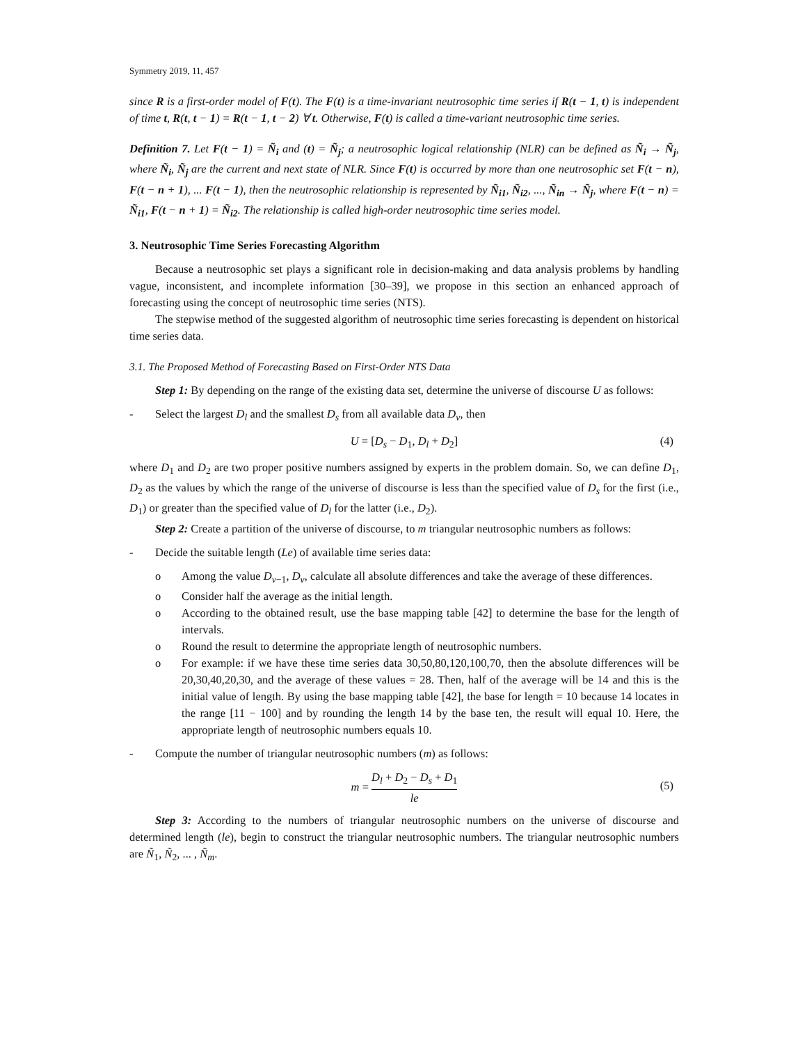Symmetry 2019, 11, 457
since R is a first-order model of F(t). The F(t) is a time-invariant neutrosophic time series if R(t − 1, t) is independent of time t, R(t, t − 1) = R(t − 1, t − 2) ∀ t. Otherwise, F(t) is called a time-variant neutrosophic time series.
Definition 7. Let F(t − 1) = Ñ<sub>i</sub> and (t) = Ñ<sub>j</sub>; a neutrosophic logical relationship (NLR) can be defined as Ñ<sub>i</sub> → Ñ<sub>j</sub>, where Ñ<sub>i</sub>, Ñ<sub>j</sub> are the current and next state of NLR. Since F(t) is occurred by more than one neutrosophic set F(t − n), F(t − n + 1), ... F(t − 1), then the neutrosophic relationship is represented by Ñ<sub>i1</sub>, Ñ<sub>i2</sub>, ..., Ñ<sub>in</sub> → Ñ<sub>j</sub>, where F(t − n) = Ñ<sub>i1</sub>, F(t − n + 1) = Ñ<sub>i2</sub>. The relationship is called high-order neutrosophic time series model.
3. Neutrosophic Time Series Forecasting Algorithm
Because a neutrosophic set plays a significant role in decision-making and data analysis problems by handling vague, inconsistent, and incomplete information [30–39], we propose in this section an enhanced approach of forecasting using the concept of neutrosophic time series (NTS).
The stepwise method of the suggested algorithm of neutrosophic time series forecasting is dependent on historical time series data.
3.1. The Proposed Method of Forecasting Based on First-Order NTS Data
Step 1: By depending on the range of the existing data set, determine the universe of discourse U as follows:
- Select the largest D<sub>l</sub> and the smallest D<sub>s</sub> from all available data D<sub>v</sub>, then
U = [D<sub>s</sub> − D<sub>1</sub>, D<sub>l</sub> + D<sub>2</sub>] (4)
where D<sub>1</sub> and D<sub>2</sub> are two proper positive numbers assigned by experts in the problem domain. So, we can define D<sub>1</sub>, D<sub>2</sub> as the values by which the range of the universe of discourse is less than the specified value of D<sub>s</sub> for the first (i.e., D<sub>1</sub>) or greater than the specified value of D<sub>l</sub> for the latter (i.e., D<sub>2</sub>).
Step 2: Create a partition of the universe of discourse, to m triangular neutrosophic numbers as follows:
- Decide the suitable length (Le) of available time series data:
o Among the value D<sub>v−1</sub>, D<sub>v</sub>, calculate all absolute differences and take the average of these differences.
o Consider half the average as the initial length.
o According to the obtained result, use the base mapping table [42] to determine the base for the length of intervals.
o Round the result to determine the appropriate length of neutrosophic numbers.
o For example: if we have these time series data 30,50,80,120,100,70, then the absolute differences will be 20,30,40,20,30, and the average of these values = 28. Then, half of the average will be 14 and this is the initial value of length. By using the base mapping table [42], the base for length = 10 because 14 locates in the range [11 − 100] and by rounding the length 14 by the base ten, the result will equal 10. Here, the appropriate length of neutrosophic numbers equals 10.
- Compute the number of triangular neutrosophic numbers (m) as follows:
m = D<sub>l</sub> + D<sub>2</sub> − D<sub>s</sub> + D<sub>1</sub> le
(5)
Step 3: According to the numbers of triangular neutrosophic numbers on the universe of discourse and determined length (le), begin to construct the triangular neutrosophic numbers. The triangular neutrosophic numbers are Ñ<sub>1</sub>, Ñ<sub>2</sub>, ... , Ñ<sub>m</sub>.